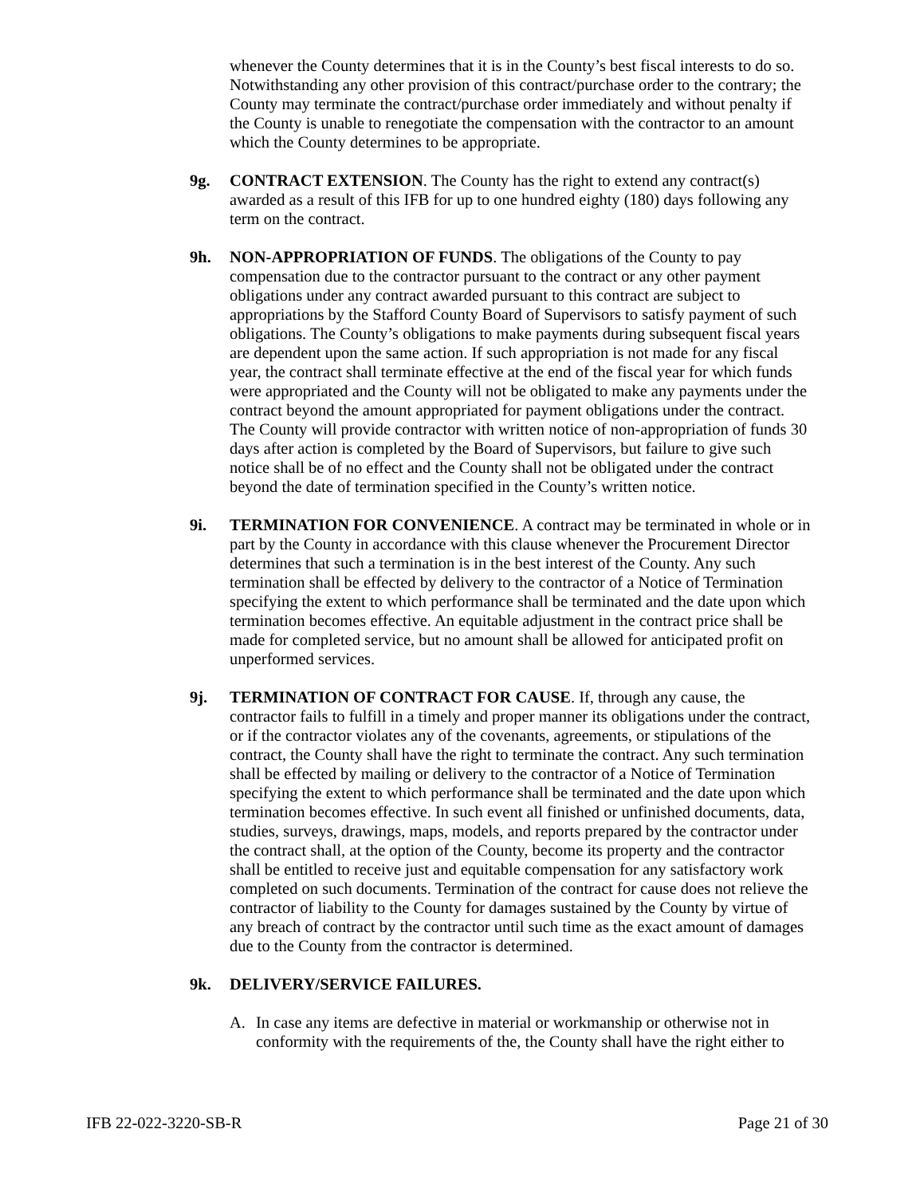whenever the County determines that it is in the County’s best fiscal interests to do so. Notwithstanding any other provision of this contract/purchase order to the contrary; the County may terminate the contract/purchase order immediately and without penalty if the County is unable to renegotiate the compensation with the contractor to an amount which the County determines to be appropriate.
9g. CONTRACT EXTENSION. The County has the right to extend any contract(s) awarded as a result of this IFB for up to one hundred eighty (180) days following any term on the contract.
9h. NON-APPROPRIATION OF FUNDS. The obligations of the County to pay compensation due to the contractor pursuant to the contract or any other payment obligations under any contract awarded pursuant to this contract are subject to appropriations by the Stafford County Board of Supervisors to satisfy payment of such obligations. The County’s obligations to make payments during subsequent fiscal years are dependent upon the same action. If such appropriation is not made for any fiscal year, the contract shall terminate effective at the end of the fiscal year for which funds were appropriated and the County will not be obligated to make any payments under the contract beyond the amount appropriated for payment obligations under the contract. The County will provide contractor with written notice of non-appropriation of funds 30 days after action is completed by the Board of Supervisors, but failure to give such notice shall be of no effect and the County shall not be obligated under the contract beyond the date of termination specified in the County’s written notice.
9i. TERMINATION FOR CONVENIENCE. A contract may be terminated in whole or in part by the County in accordance with this clause whenever the Procurement Director determines that such a termination is in the best interest of the County. Any such termination shall be effected by delivery to the contractor of a Notice of Termination specifying the extent to which performance shall be terminated and the date upon which termination becomes effective. An equitable adjustment in the contract price shall be made for completed service, but no amount shall be allowed for anticipated profit on unperformed services.
9j. TERMINATION OF CONTRACT FOR CAUSE. If, through any cause, the contractor fails to fulfill in a timely and proper manner its obligations under the contract, or if the contractor violates any of the covenants, agreements, or stipulations of the contract, the County shall have the right to terminate the contract. Any such termination shall be effected by mailing or delivery to the contractor of a Notice of Termination specifying the extent to which performance shall be terminated and the date upon which termination becomes effective. In such event all finished or unfinished documents, data, studies, surveys, drawings, maps, models, and reports prepared by the contractor under the contract shall, at the option of the County, become its property and the contractor shall be entitled to receive just and equitable compensation for any satisfactory work completed on such documents. Termination of the contract for cause does not relieve the contractor of liability to the County for damages sustained by the County by virtue of any breach of contract by the contractor until such time as the exact amount of damages due to the County from the contractor is determined.
9k. DELIVERY/SERVICE FAILURES.
A. In case any items are defective in material or workmanship or otherwise not in conformity with the requirements of the, the County shall have the right either to
IFB 22-022-3220-SB-R Page 21 of 30